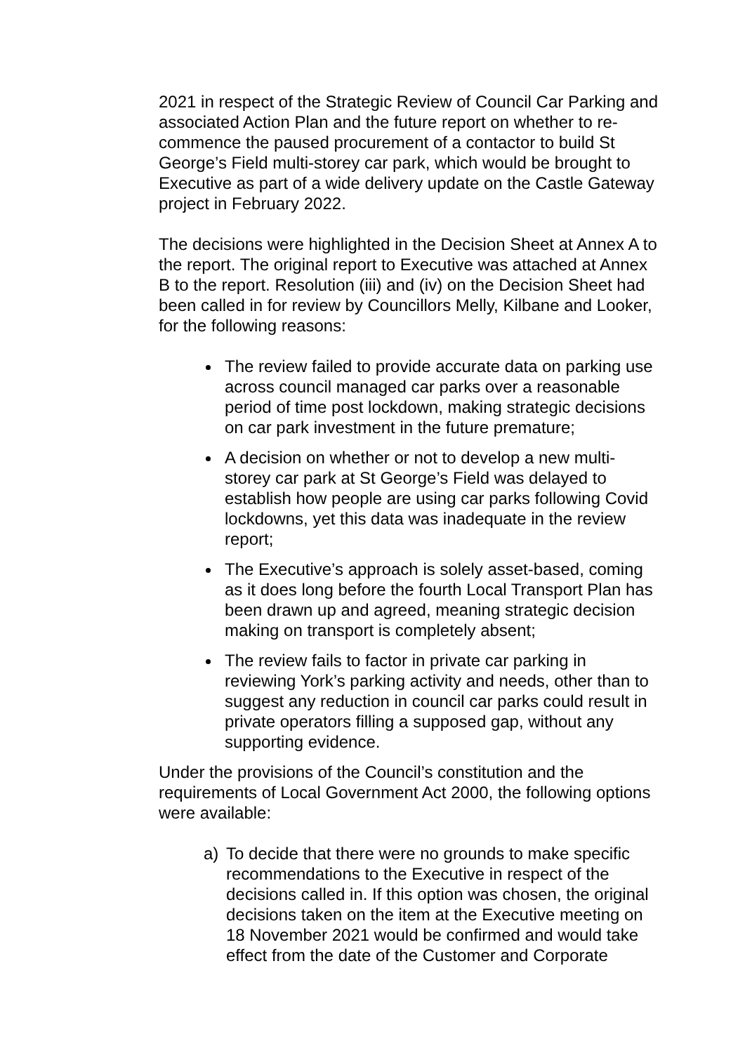2021 in respect of the Strategic Review of Council Car Parking and associated Action Plan and the future report on whether to re-commence the paused procurement of a contactor to build St George’s Field multi-storey car park, which would be brought to Executive as part of a wide delivery update on the Castle Gateway project in February 2022.
The decisions were highlighted in the Decision Sheet at Annex A to the report. The original report to Executive was attached at Annex B to the report. Resolution (iii) and (iv) on the Decision Sheet had been called in for review by Councillors Melly, Kilbane and Looker, for the following reasons:
The review failed to provide accurate data on parking use across council managed car parks over a reasonable period of time post lockdown, making strategic decisions on car park investment in the future premature;
A decision on whether or not to develop a new multi-storey car park at St George’s Field was delayed to establish how people are using car parks following Covid lockdowns, yet this data was inadequate in the review report;
The Executive’s approach is solely asset-based, coming as it does long before the fourth Local Transport Plan has been drawn up and agreed, meaning strategic decision making on transport is completely absent;
The review fails to factor in private car parking in reviewing York’s parking activity and needs, other than to suggest any reduction in council car parks could result in private operators filling a supposed gap, without any supporting evidence.
Under the provisions of the Council’s constitution and the requirements of Local Government Act 2000, the following options were available:
a) To decide that there were no grounds to make specific recommendations to the Executive in respect of the decisions called in. If this option was chosen, the original decisions taken on the item at the Executive meeting on 18 November 2021 would be confirmed and would take effect from the date of the Customer and Corporate